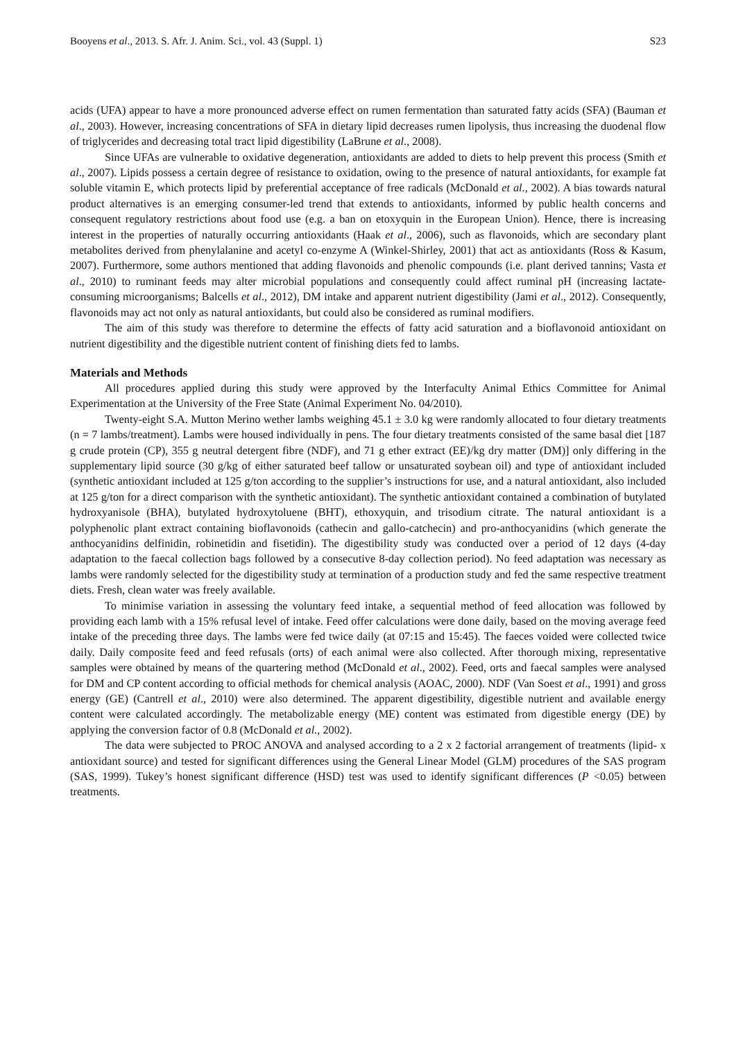Booyens et al., 2013. S. Afr. J. Anim. Sci., vol. 43 (Suppl. 1) S23
acids (UFA) appear to have a more pronounced adverse effect on rumen fermentation than saturated fatty acids (SFA) (Bauman et al., 2003). However, increasing concentrations of SFA in dietary lipid decreases rumen lipolysis, thus increasing the duodenal flow of triglycerides and decreasing total tract lipid digestibility (LaBrune et al., 2008).
Since UFAs are vulnerable to oxidative degeneration, antioxidants are added to diets to help prevent this process (Smith et al., 2007). Lipids possess a certain degree of resistance to oxidation, owing to the presence of natural antioxidants, for example fat soluble vitamin E, which protects lipid by preferential acceptance of free radicals (McDonald et al., 2002). A bias towards natural product alternatives is an emerging consumer-led trend that extends to antioxidants, informed by public health concerns and consequent regulatory restrictions about food use (e.g. a ban on etoxyquin in the European Union). Hence, there is increasing interest in the properties of naturally occurring antioxidants (Haak et al., 2006), such as flavonoids, which are secondary plant metabolites derived from phenylalanine and acetyl co-enzyme A (Winkel-Shirley, 2001) that act as antioxidants (Ross & Kasum, 2007). Furthermore, some authors mentioned that adding flavonoids and phenolic compounds (i.e. plant derived tannins; Vasta et al., 2010) to ruminant feeds may alter microbial populations and consequently could affect ruminal pH (increasing lactate-consuming microorganisms; Balcells et al., 2012), DM intake and apparent nutrient digestibility (Jami et al., 2012). Consequently, flavonoids may act not only as natural antioxidants, but could also be considered as ruminal modifiers.
The aim of this study was therefore to determine the effects of fatty acid saturation and a bioflavonoid antioxidant on nutrient digestibility and the digestible nutrient content of finishing diets fed to lambs.
Materials and Methods
All procedures applied during this study were approved by the Interfaculty Animal Ethics Committee for Animal Experimentation at the University of the Free State (Animal Experiment No. 04/2010).
Twenty-eight S.A. Mutton Merino wether lambs weighing 45.1 ± 3.0 kg were randomly allocated to four dietary treatments (n = 7 lambs/treatment). Lambs were housed individually in pens. The four dietary treatments consisted of the same basal diet [187 g crude protein (CP), 355 g neutral detergent fibre (NDF), and 71 g ether extract (EE)/kg dry matter (DM)] only differing in the supplementary lipid source (30 g/kg of either saturated beef tallow or unsaturated soybean oil) and type of antioxidant included (synthetic antioxidant included at 125 g/ton according to the supplier’s instructions for use, and a natural antioxidant, also included at 125 g/ton for a direct comparison with the synthetic antioxidant). The synthetic antioxidant contained a combination of butylated hydroxyanisole (BHA), butylated hydroxytoluene (BHT), ethoxyquin, and trisodium citrate. The natural antioxidant is a polyphenolic plant extract containing bioflavonoids (cathecin and gallo-catchecin) and pro-anthocyanidins (which generate the anthocyanidins delfinidin, robinetidin and fisetidin). The digestibility study was conducted over a period of 12 days (4-day adaptation to the faecal collection bags followed by a consecutive 8-day collection period). No feed adaptation was necessary as lambs were randomly selected for the digestibility study at termination of a production study and fed the same respective treatment diets. Fresh, clean water was freely available.
To minimise variation in assessing the voluntary feed intake, a sequential method of feed allocation was followed by providing each lamb with a 15% refusal level of intake. Feed offer calculations were done daily, based on the moving average feed intake of the preceding three days. The lambs were fed twice daily (at 07:15 and 15:45). The faeces voided were collected twice daily. Daily composite feed and feed refusals (orts) of each animal were also collected. After thorough mixing, representative samples were obtained by means of the quartering method (McDonald et al., 2002). Feed, orts and faecal samples were analysed for DM and CP content according to official methods for chemical analysis (AOAC, 2000). NDF (Van Soest et al., 1991) and gross energy (GE) (Cantrell et al., 2010) were also determined. The apparent digestibility, digestible nutrient and available energy content were calculated accordingly. The metabolizable energy (ME) content was estimated from digestible energy (DE) by applying the conversion factor of 0.8 (McDonald et al., 2002).
The data were subjected to PROC ANOVA and analysed according to a 2 x 2 factorial arrangement of treatments (lipid- x antioxidant source) and tested for significant differences using the General Linear Model (GLM) procedures of the SAS program (SAS, 1999). Tukey’s honest significant difference (HSD) test was used to identify significant differences (P <0.05) between treatments.